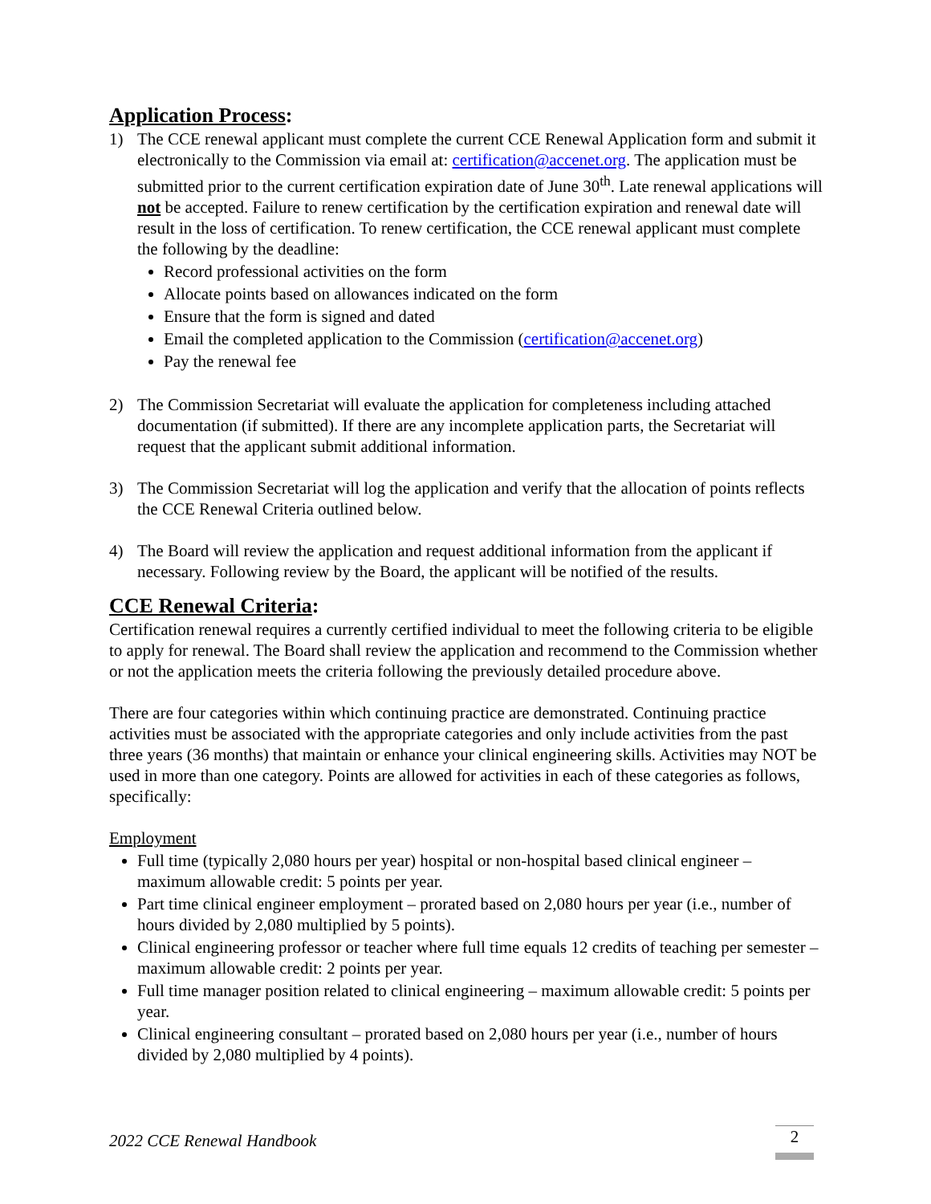Application Process:
1) The CCE renewal applicant must complete the current CCE Renewal Application form and submit it electronically to the Commission via email at: certification@accenet.org. The application must be submitted prior to the current certification expiration date of June 30<sup>th</sup>. Late renewal applications will not be accepted. Failure to renew certification by the certification expiration and renewal date will result in the loss of certification. To renew certification, the CCE renewal applicant must complete the following by the deadline:
Record professional activities on the form
Allocate points based on allowances indicated on the form
Ensure that the form is signed and dated
Email the completed application to the Commission (certification@accenet.org)
Pay the renewal fee
2) The Commission Secretariat will evaluate the application for completeness including attached documentation (if submitted). If there are any incomplete application parts, the Secretariat will request that the applicant submit additional information.
3) The Commission Secretariat will log the application and verify that the allocation of points reflects the CCE Renewal Criteria outlined below.
4) The Board will review the application and request additional information from the applicant if necessary. Following review by the Board, the applicant will be notified of the results.
CCE Renewal Criteria:
Certification renewal requires a currently certified individual to meet the following criteria to be eligible to apply for renewal. The Board shall review the application and recommend to the Commission whether or not the application meets the criteria following the previously detailed procedure above.
There are four categories within which continuing practice are demonstrated. Continuing practice activities must be associated with the appropriate categories and only include activities from the past three years (36 months) that maintain or enhance your clinical engineering skills. Activities may NOT be used in more than one category. Points are allowed for activities in each of these categories as follows, specifically:
Employment
Full time (typically 2,080 hours per year) hospital or non-hospital based clinical engineer – maximum allowable credit: 5 points per year.
Part time clinical engineer employment – prorated based on 2,080 hours per year (i.e., number of hours divided by 2,080 multiplied by 5 points).
Clinical engineering professor or teacher where full time equals 12 credits of teaching per semester – maximum allowable credit: 2 points per year.
Full time manager position related to clinical engineering – maximum allowable credit: 5 points per year.
Clinical engineering consultant – prorated based on 2,080 hours per year (i.e., number of hours divided by 2,080 multiplied by 4 points).
2022 CCE Renewal Handbook 2